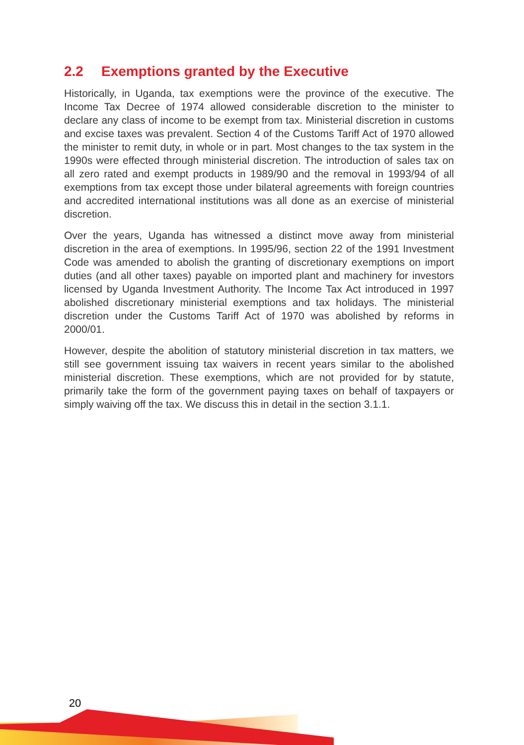2.2 Exemptions granted by the Executive
Historically, in Uganda, tax exemptions were the province of the executive. The Income Tax Decree of 1974 allowed considerable discretion to the minister to declare any class of income to be exempt from tax. Ministerial discretion in customs and excise taxes was prevalent. Section 4 of the Customs Tariff Act of 1970 allowed the minister to remit duty, in whole or in part. Most changes to the tax system in the 1990s were effected through ministerial discretion. The introduction of sales tax on all zero rated and exempt products in 1989/90 and the removal in 1993/94 of all exemptions from tax except those under bilateral agreements with foreign countries and accredited international institutions was all done as an exercise of ministerial discretion.
Over the years, Uganda has witnessed a distinct move away from ministerial discretion in the area of exemptions. In 1995/96, section 22 of the 1991 Investment Code was amended to abolish the granting of discretionary exemptions on import duties (and all other taxes) payable on imported plant and machinery for investors licensed by Uganda Investment Authority. The Income Tax Act introduced in 1997 abolished discretionary ministerial exemptions and tax holidays. The ministerial discretion under the Customs Tariff Act of 1970 was abolished by reforms in 2000/01.
However, despite the abolition of statutory ministerial discretion in tax matters, we still see government issuing tax waivers in recent years similar to the abolished ministerial discretion. These exemptions, which are not provided for by statute, primarily take the form of the government paying taxes on behalf of taxpayers or simply waiving off the tax. We discuss this in detail in the section 3.1.1.
20